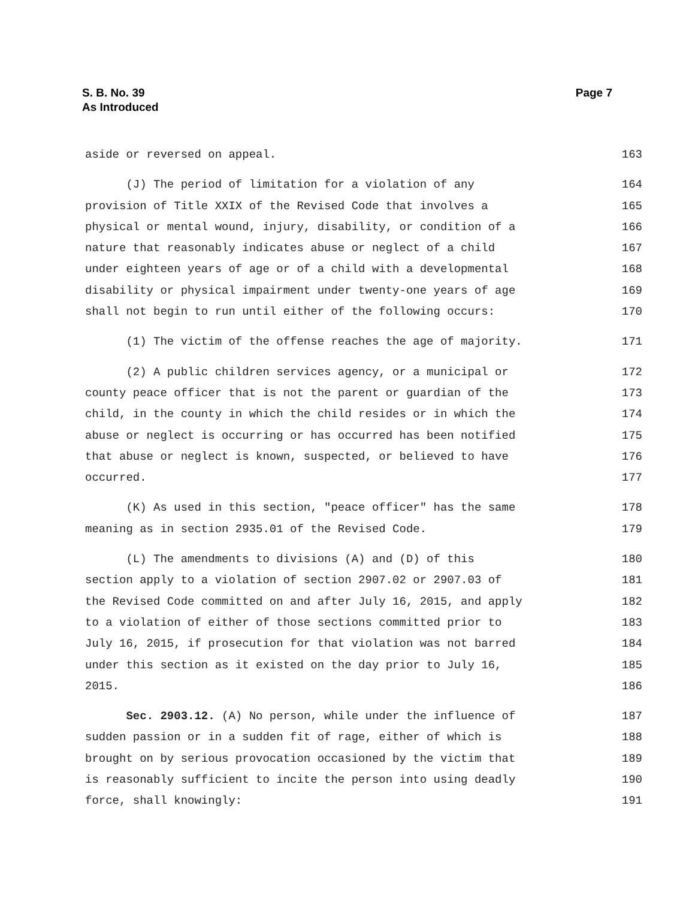S. B. No. 39
As Introduced
Page 7
aside or reversed on appeal. 163
(J) The period of limitation for a violation of any 164
provision of Title XXIX of the Revised Code that involves a 165
physical or mental wound, injury, disability, or condition of a 166
nature that reasonably indicates abuse or neglect of a child 167
under eighteen years of age or of a child with a developmental 168
disability or physical impairment under twenty-one years of age 169
shall not begin to run until either of the following occurs: 170
(1) The victim of the offense reaches the age of majority. 171
(2) A public children services agency, or a municipal or 172
county peace officer that is not the parent or guardian of the 173
child, in the county in which the child resides or in which the 174
abuse or neglect is occurring or has occurred has been notified 175
that abuse or neglect is known, suspected, or believed to have 176
occurred. 177
(K) As used in this section, "peace officer" has the same 178
meaning as in section 2935.01 of the Revised Code. 179
(L) The amendments to divisions (A) and (D) of this 180
section apply to a violation of section 2907.02 or 2907.03 of 181
the Revised Code committed on and after July 16, 2015, and apply 182
to a violation of either of those sections committed prior to 183
July 16, 2015, if prosecution for that violation was not barred 184
under this section as it existed on the day prior to July 16, 185
2015. 186
Sec. 2903.12. (A) No person, while under the influence of 187
sudden passion or in a sudden fit of rage, either of which is 188
brought on by serious provocation occasioned by the victim that 189
is reasonably sufficient to incite the person into using deadly 190
force, shall knowingly: 191